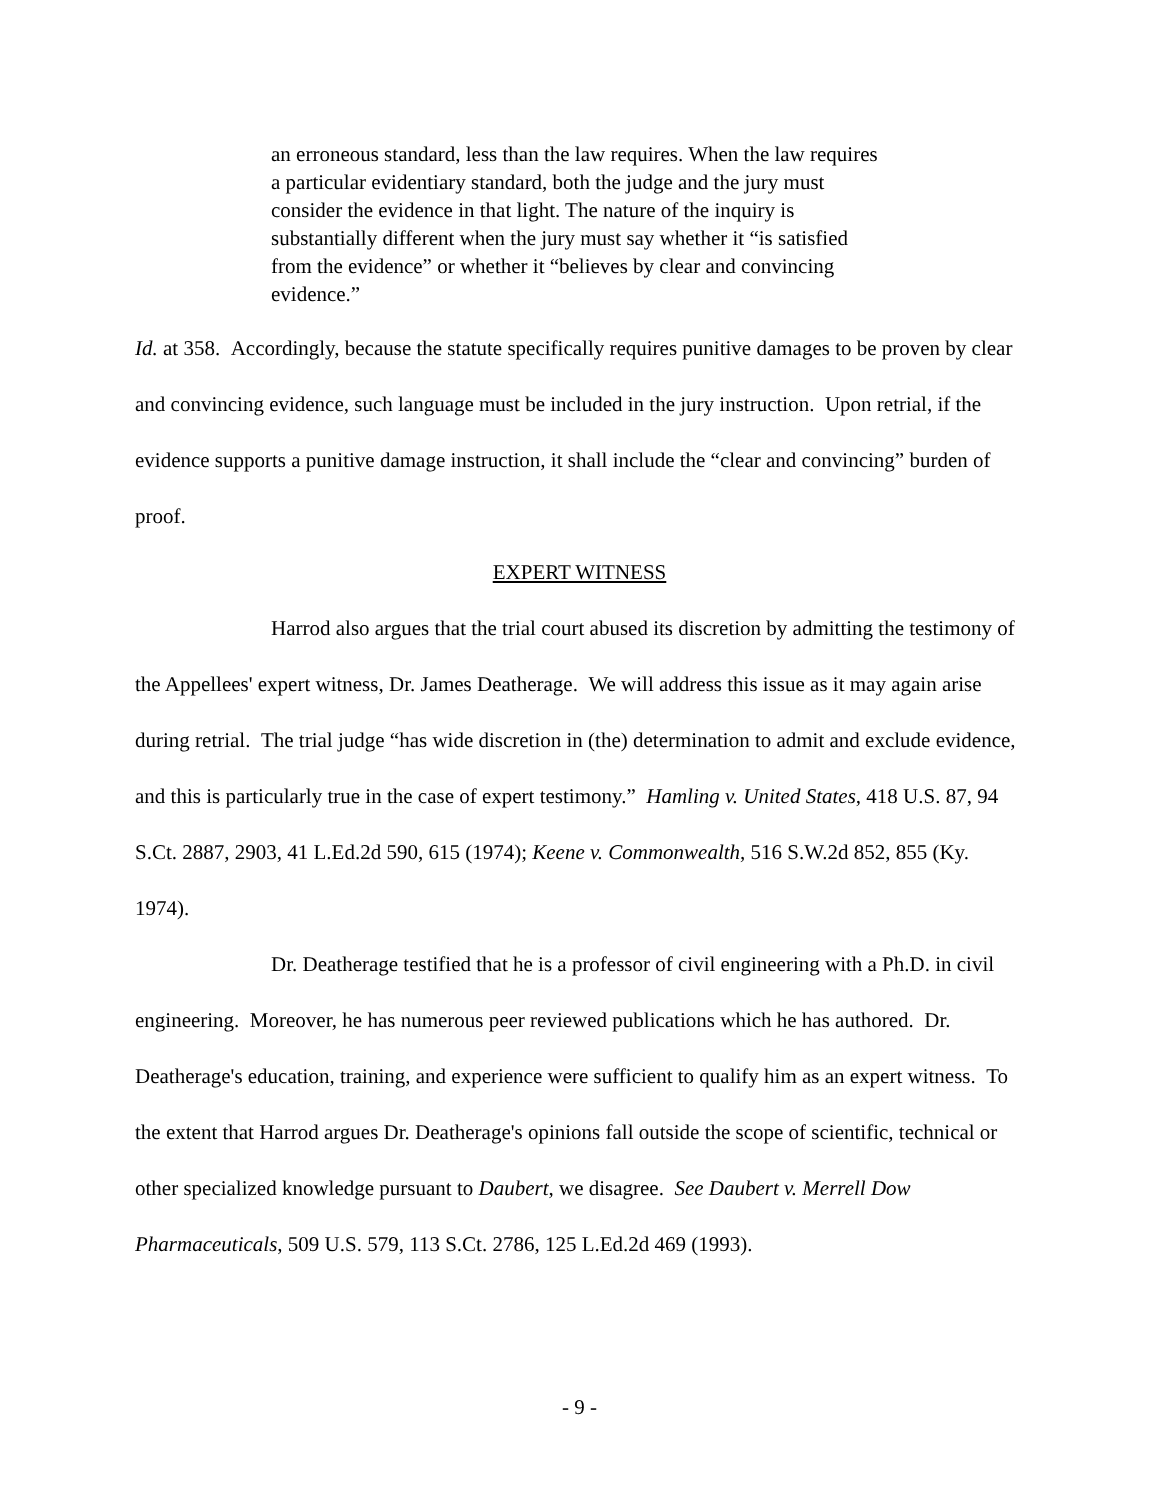an erroneous standard, less than the law requires. When the law requires a particular evidentiary standard, both the judge and the jury must consider the evidence in that light. The nature of the inquiry is substantially different when the jury must say whether it “is satisfied from the evidence” or whether it “believes by clear and convincing evidence.”
Id. at 358. Accordingly, because the statute specifically requires punitive damages to be proven by clear and convincing evidence, such language must be included in the jury instruction. Upon retrial, if the evidence supports a punitive damage instruction, it shall include the “clear and convincing” burden of proof.
EXPERT WITNESS
Harrod also argues that the trial court abused its discretion by admitting the testimony of the Appellees' expert witness, Dr. James Deatherage. We will address this issue as it may again arise during retrial. The trial judge “has wide discretion in (the) determination to admit and exclude evidence, and this is particularly true in the case of expert testimony.” Hamling v. United States, 418 U.S. 87, 94 S.Ct. 2887, 2903, 41 L.Ed.2d 590, 615 (1974); Keene v. Commonwealth, 516 S.W.2d 852, 855 (Ky. 1974).
Dr. Deatherage testified that he is a professor of civil engineering with a Ph.D. in civil engineering. Moreover, he has numerous peer reviewed publications which he has authored. Dr. Deatherage's education, training, and experience were sufficient to qualify him as an expert witness. To the extent that Harrod argues Dr. Deatherage's opinions fall outside the scope of scientific, technical or other specialized knowledge pursuant to Daubert, we disagree. See Daubert v. Merrell Dow Pharmaceuticals, 509 U.S. 579, 113 S.Ct. 2786, 125 L.Ed.2d 469 (1993).
- 9 -